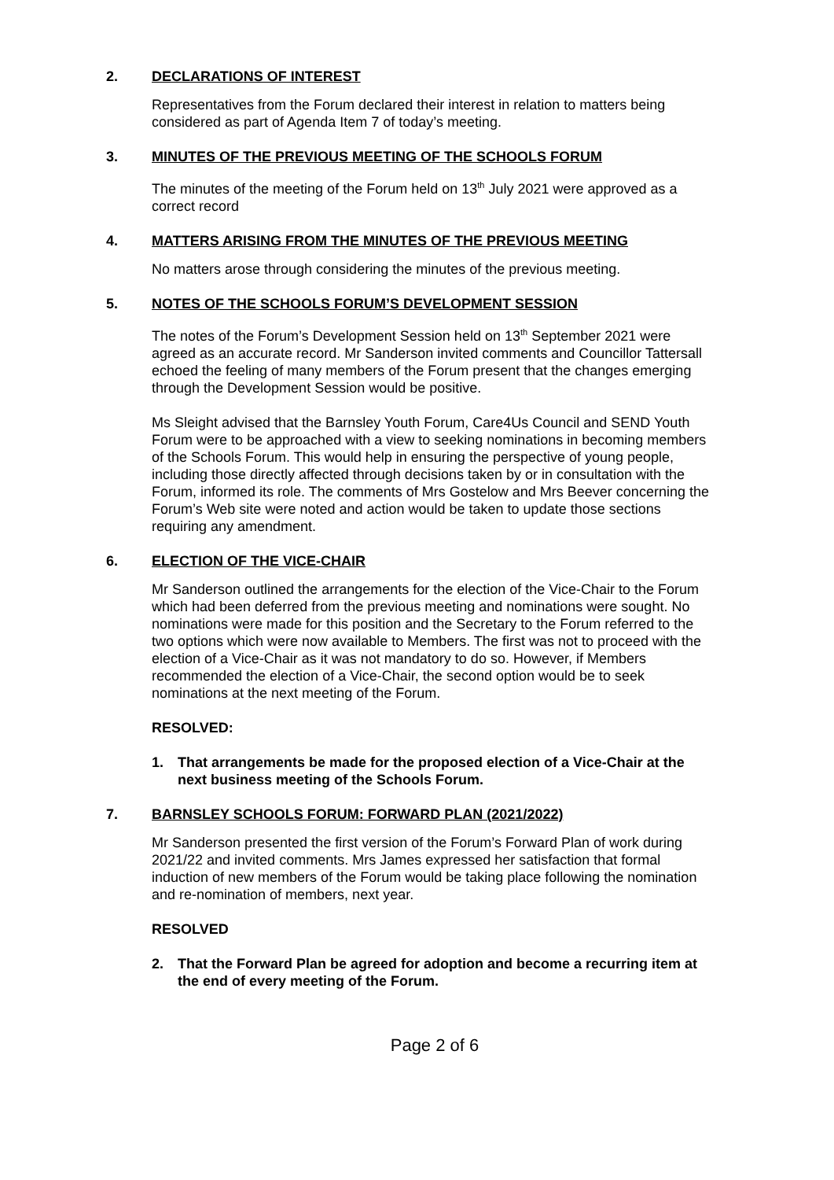2. DECLARATIONS OF INTEREST
Representatives from the Forum declared their interest in relation to matters being considered as part of Agenda Item 7 of today’s meeting.
3. MINUTES OF THE PREVIOUS MEETING OF THE SCHOOLS FORUM
The minutes of the meeting of the Forum held on 13<sup>th</sup> July 2021 were approved as a correct record
4. MATTERS ARISING FROM THE MINUTES OF THE PREVIOUS MEETING
No matters arose through considering the minutes of the previous meeting.
5. NOTES OF THE SCHOOLS FORUM’S DEVELOPMENT SESSION
The notes of the Forum’s Development Session held on 13<sup>th</sup> September 2021 were agreed as an accurate record. Mr Sanderson invited comments and Councillor Tattersall echoed the feeling of many members of the Forum present that the changes emerging through the Development Session would be positive.
Ms Sleight advised that the Barnsley Youth Forum, Care4Us Council and SEND Youth Forum were to be approached with a view to seeking nominations in becoming members of the Schools Forum. This would help in ensuring the perspective of young people, including those directly affected through decisions taken by or in consultation with the Forum, informed its role. The comments of Mrs Gostelow and Mrs Beever concerning the Forum’s Web site were noted and action would be taken to update those sections requiring any amendment.
6. ELECTION OF THE VICE-CHAIR
Mr Sanderson outlined the arrangements for the election of the Vice-Chair to the Forum which had been deferred from the previous meeting and nominations were sought. No nominations were made for this position and the Secretary to the Forum referred to the two options which were now available to Members. The first was not to proceed with the election of a Vice-Chair as it was not mandatory to do so. However, if Members recommended the election of a Vice-Chair, the second option would be to seek nominations at the next meeting of the Forum.
RESOLVED:
1. That arrangements be made for the proposed election of a Vice-Chair at the next business meeting of the Schools Forum.
7. BARNSLEY SCHOOLS FORUM: FORWARD PLAN (2021/2022)
Mr Sanderson presented the first version of the Forum’s Forward Plan of work during 2021/22 and invited comments. Mrs James expressed her satisfaction that formal induction of new members of the Forum would be taking place following the nomination and re-nomination of members, next year.
RESOLVED
2. That the Forward Plan be agreed for adoption and become a recurring item at the end of every meeting of the Forum.
Page 2 of 6